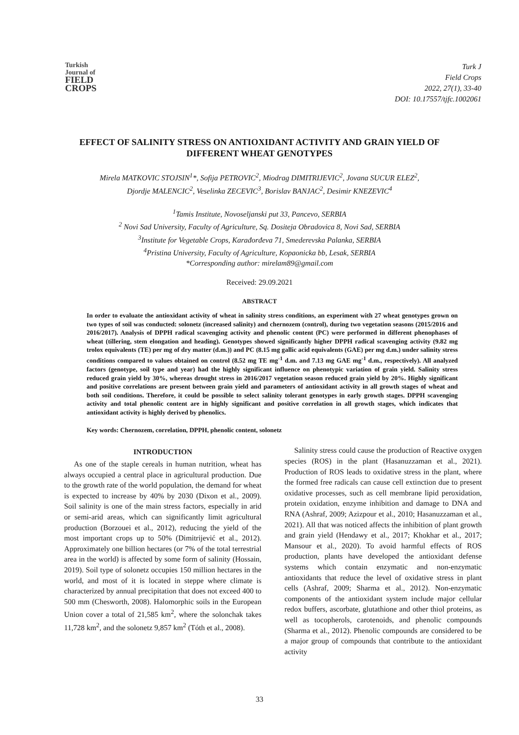Turkish
Journal of
FIELD
CROPS
Turk J
Field Crops
2022, 27(1), 33-40
DOI: 10.17557/tjfc.1002061
EFFECT OF SALINITY STRESS ON ANTIOXIDANT ACTIVITY AND GRAIN YIELD OF DIFFERENT WHEAT GENOTYPES
Mirela MATKOVIC STOJSIN<sup>1</sup>*, Sofija PETROVIC<sup>2</sup>, Miodrag DIMITRIJEVIC<sup>2</sup>, Jovana SUCUR ELEZ<sup>2</sup>,
Djordje MALENCIC<sup>2</sup>, Veselinka ZECEVIC<sup>3</sup>, Borislav BANJAC<sup>2</sup>, Desimir KNEZEVIC<sup>4</sup>
<sup>1</sup> Tamis Institute, Novoseljanski put 33, Pancevo, SERBIA
<sup>2</sup> Novi Sad University, Faculty of Agriculture, Sq. Dositeja Obradovica 8, Novi Sad, SERBIA
<sup>3</sup> Institute for Vegetable Crops, Karađorđeva 71, Smederevska Palanka, SERBIA
<sup>4</sup> Pristina University, Faculty of Agriculture, Kopaonicka bb, Lesak, SERBIA
*Corresponding author: mirelam89@gmail.com
Received: 29.09.2021
ABSTRACT
In order to evaluate the antioxidant activity of wheat in salinity stress conditions, an experiment with 27 wheat genotypes grown on two types of soil was conducted: solonetz (increased salinity) and chernozem (control), during two vegetation seasons (2015/2016 and 2016/2017). Analysis of DPPH radical scavenging activity and phenolic content (PC) were performed in different phenophases of wheat (tillering, stem elongation and heading). Genotypes showed significantly higher DPPH radical scavenging activity (9.82 mg trolox equivalents (TE) per mg of dry matter (d.m.)) and PC (8.15 mg gallic acid equivalents (GAE) per mg d.m.) under salinity stress conditions compared to values obtained on control (8.52 mg TE mg<sup>-1</sup> d.m. and 7.13 mg GAE mg<sup>-1</sup> d.m., respectively). All analyzed factors (genotype, soil type and year) had the highly significant influence on phenotypic variation of grain yield. Salinity stress reduced grain yield by 30%, whereas drought stress in 2016/2017 vegetation season reduced grain yield by 20%. Highly significant and positive correlations are present between grain yield and parameters of antioxidant activity in all growth stages of wheat and both soil conditions. Therefore, it could be possible to select salinity tolerant genotypes in early growth stages. DPPH scavenging activity and total phenolic content are in highly significant and positive correlation in all growth stages, which indicates that antioxidant activity is highly derived by phenolics.
Key words: Chernozem, correlation, DPPH, phenolic content, solonetz
INTRODUCTION
As one of the staple cereals in human nutrition, wheat has always occupied a central place in agricultural production. Due to the growth rate of the world population, the demand for wheat is expected to increase by 40% by 2030 (Dixon et al., 2009). Soil salinity is one of the main stress factors, especially in arid or semi-arid areas, which can significantly limit agricultural production (Borzouei et al., 2012), reducing the yield of the most important crops up to 50% (Dimitrijević et al., 2012). Approximately one billion hectares (or 7% of the total terrestrial area in the world) is affected by some form of salinity (Hossain, 2019). Soil type of solonetz occupies 150 million hectares in the world, and most of it is located in steppe where climate is characterized by annual precipitation that does not exceed 400 to 500 mm (Chesworth, 2008). Halomorphic soils in the European Union cover a total of 21,585 km<sup>2</sup>, where the solonchak takes 11,728 km<sup>2</sup>, and the solonetz 9,857 km<sup>2</sup> (Tóth et al., 2008).
Salinity stress could cause the production of Reactive oxygen species (ROS) in the plant (Hasanuzzaman et al., 2021). Production of ROS leads to oxidative stress in the plant, where the formed free radicals can cause cell extinction due to present oxidative processes, such as cell membrane lipid peroxidation, protein oxidation, enzyme inhibition and damage to DNA and RNA (Ashraf, 2009; Azizpour et al., 2010; Hasanuzzaman et al., 2021). All that was noticed affects the inhibition of plant growth and grain yield (Hendawy et al., 2017; Khokhar et al., 2017; Mansour et al., 2020). To avoid harmful effects of ROS production, plants have developed the antioxidant defense systems which contain enzymatic and non-enzymatic antioxidants that reduce the level of oxidative stress in plant cells (Ashraf, 2009; Sharma et al., 2012). Non-enzymatic components of the antioxidant system include major cellular redox buffers, ascorbate, glutathione and other thiol proteins, as well as tocopherols, carotenoids, and phenolic compounds (Sharma et al., 2012). Phenolic compounds are considered to be a major group of compounds that contribute to the antioxidant activity
33